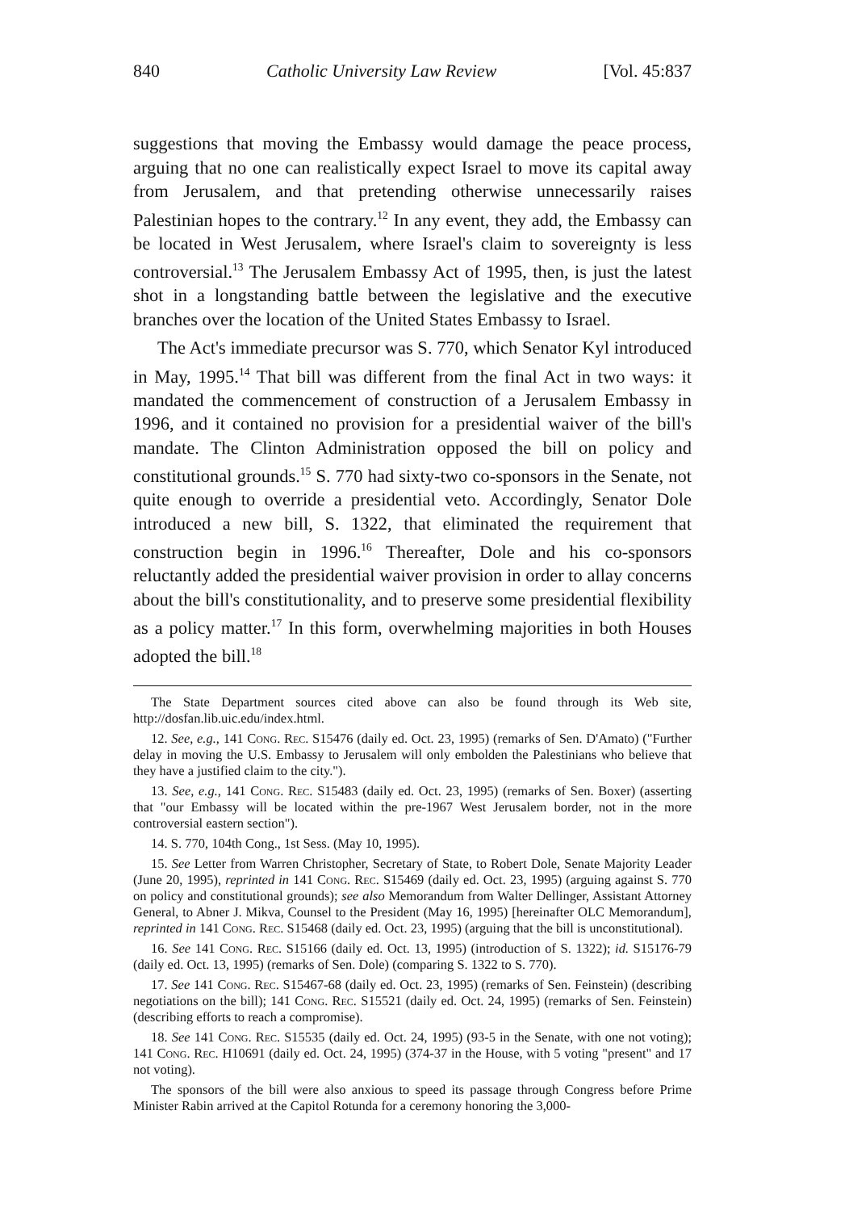840 Catholic University Law Review [Vol. 45:837
suggestions that moving the Embassy would damage the peace process, arguing that no one can realistically expect Israel to move its capital away from Jerusalem, and that pretending otherwise unnecessarily raises Palestinian hopes to the contrary.<sup>12</sup> In any event, they add, the Embassy can be located in West Jerusalem, where Israel's claim to sovereignty is less controversial.<sup>13</sup> The Jerusalem Embassy Act of 1995, then, is just the latest shot in a longstanding battle between the legislative and the executive branches over the location of the United States Embassy to Israel.
The Act's immediate precursor was S. 770, which Senator Kyl introduced in May, 1995.<sup>14</sup> That bill was different from the final Act in two ways: it mandated the commencement of construction of a Jerusalem Embassy in 1996, and it contained no provision for a presidential waiver of the bill's mandate. The Clinton Administration opposed the bill on policy and constitutional grounds.<sup>15</sup> S. 770 had sixty-two co-sponsors in the Senate, not quite enough to override a presidential veto. Accordingly, Senator Dole introduced a new bill, S. 1322, that eliminated the requirement that construction begin in 1996.<sup>16</sup> Thereafter, Dole and his co-sponsors reluctantly added the presidential waiver provision in order to allay concerns about the bill's constitutionality, and to preserve some presidential flexibility as a policy matter.<sup>17</sup> In this form, overwhelming majorities in both Houses adopted the bill.<sup>18</sup>
The State Department sources cited above can also be found through its Web site, http://dosfan.lib.uic.edu/index.html.
12. See, e.g., 141 Cong. Rec. S15476 (daily ed. Oct. 23, 1995) (remarks of Sen. D'Amato) ("Further delay in moving the U.S. Embassy to Jerusalem will only embolden the Palestinians who believe that they have a justified claim to the city.").
13. See, e.g., 141 Cong. Rec. S15483 (daily ed. Oct. 23, 1995) (remarks of Sen. Boxer) (asserting that "our Embassy will be located within the pre-1967 West Jerusalem border, not in the more controversial eastern section").
14. S. 770, 104th Cong., 1st Sess. (May 10, 1995).
15. See Letter from Warren Christopher, Secretary of State, to Robert Dole, Senate Majority Leader (June 20, 1995), reprinted in 141 Cong. Rec. S15469 (daily ed. Oct. 23, 1995) (arguing against S. 770 on policy and constitutional grounds); see also Memorandum from Walter Dellinger, Assistant Attorney General, to Abner J. Mikva, Counsel to the President (May 16, 1995) [hereinafter OLC Memorandum], reprinted in 141 Cong. Rec. S15468 (daily ed. Oct. 23, 1995) (arguing that the bill is unconstitutional).
16. See 141 Cong. Rec. S15166 (daily ed. Oct. 13, 1995) (introduction of S. 1322); id. S15176-79 (daily ed. Oct. 13, 1995) (remarks of Sen. Dole) (comparing S. 1322 to S. 770).
17. See 141 Cong. Rec. S15467-68 (daily ed. Oct. 23, 1995) (remarks of Sen. Feinstein) (describing negotiations on the bill); 141 Cong. Rec. S15521 (daily ed. Oct. 24, 1995) (remarks of Sen. Feinstein) (describing efforts to reach a compromise).
18. See 141 Cong. Rec. S15535 (daily ed. Oct. 24, 1995) (93-5 in the Senate, with one not voting); 141 Cong. Rec. H10691 (daily ed. Oct. 24, 1995) (374-37 in the House, with 5 voting "present" and 17 not voting).
The sponsors of the bill were also anxious to speed its passage through Congress before Prime Minister Rabin arrived at the Capitol Rotunda for a ceremony honoring the 3,000-